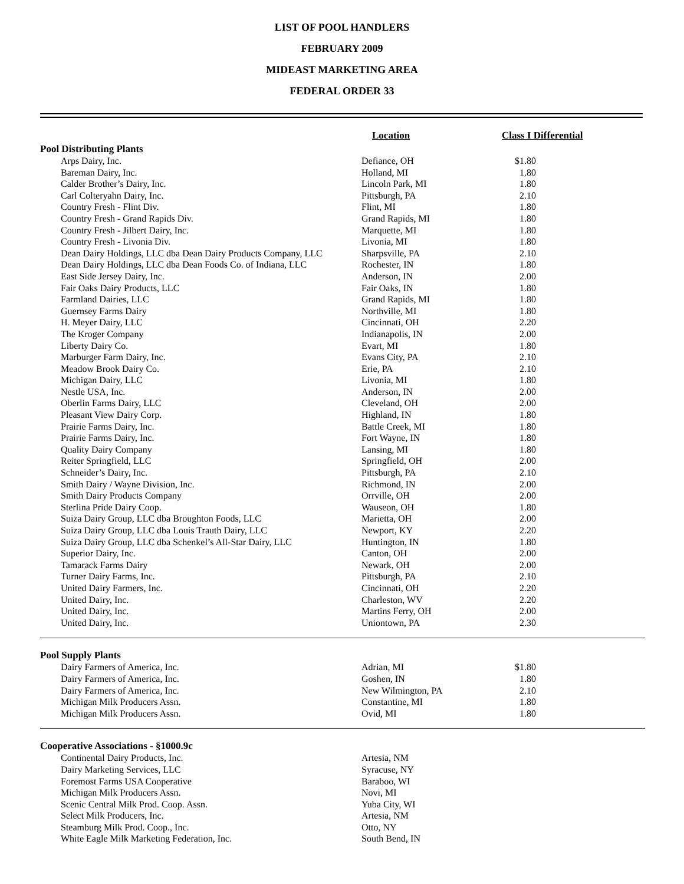LIST OF POOL HANDLERS
FEBRUARY 2009
MIDEAST MARKETING AREA
FEDERAL ORDER 33
| | Location | Class I Differential | |
| --- | --- | --- | --- |
| Pool Distributing Plants | | | |
| Arps Dairy, Inc. | Defiance, OH | $1.80 | |
| Bareman Dairy, Inc. | Holland, MI | 1.80 | |
| Calder Brother’s Dairy, Inc. | Lincoln Park, MI | 1.80 | |
| Carl Colteryahn Dairy, Inc. | Pittsburgh, PA | 2.10 | |
| Country Fresh - Flint Div. | Flint, MI | 1.80 | |
| Country Fresh - Grand Rapids Div. | Grand Rapids, MI | 1.80 | |
| Country Fresh - Jilbert Dairy, Inc. | Marquette, MI | 1.80 | |
| Country Fresh - Livonia Div. | Livonia, MI | 1.80 | |
| Dean Dairy Holdings, LLC dba Dean Dairy Products Company, LLC | Sharpsville, PA | 2.10 | |
| Dean Dairy Holdings, LLC dba Dean Foods Co. of Indiana, LLC | Rochester, IN | 1.80 | |
| East Side Jersey Dairy, Inc. | Anderson, IN | 2.00 | |
| Fair Oaks Dairy Products, LLC | Fair Oaks, IN | 1.80 | |
| Farmland Dairies, LLC | Grand Rapids, MI | 1.80 | |
| Guernsey Farms Dairy | Northville, MI | 1.80 | |
| H. Meyer Dairy, LLC | Cincinnati, OH | 2.20 | |
| The Kroger Company | Indianapolis, IN | 2.00 | |
| Liberty Dairy Co. | Evart, MI | 1.80 | |
| Marburger Farm Dairy, Inc. | Evans City, PA | 2.10 | |
| Meadow Brook Dairy Co. | Erie, PA | 2.10 | |
| Michigan Dairy, LLC | Livonia, MI | 1.80 | |
| Nestle USA, Inc. | Anderson, IN | 2.00 | |
| Oberlin Farms Dairy, LLC | Cleveland, OH | 2.00 | |
| Pleasant View Dairy Corp. | Highland, IN | 1.80 | |
| Prairie Farms Dairy, Inc. | Battle Creek, MI | 1.80 | |
| Prairie Farms Dairy, Inc. | Fort Wayne, IN | 1.80 | |
| Quality Dairy Company | Lansing, MI | 1.80 | |
| Reiter Springfield, LLC | Springfield, OH | 2.00 | |
| Schneider’s Dairy, Inc. | Pittsburgh, PA | 2.10 | |
| Smith Dairy / Wayne Division, Inc. | Richmond, IN | 2.00 | |
| Smith Dairy Products Company | Orrville, OH | 2.00 | |
| Sterlina Pride Dairy Coop. | Wauseon, OH | 1.80 | |
| Suiza Dairy Group, LLC dba Broughton Foods, LLC | Marietta, OH | 2.00 | |
| Suiza Dairy Group, LLC dba Louis Trauth Dairy, LLC | Newport, KY | 2.20 | |
| Suiza Dairy Group, LLC dba Schenkel’s All-Star Dairy, LLC | Huntington, IN | 1.80 | |
| Superior Dairy, Inc. | Canton, OH | 2.00 | |
| Tamarack Farms Dairy | Newark, OH | 2.00 | |
| Turner Dairy Farms, Inc. | Pittsburgh, PA | 2.10 | |
| United Dairy Farmers, Inc. | Cincinnati, OH | 2.20 | |
| United Dairy, Inc. | Charleston, WV | 2.20 | |
| United Dairy, Inc. | Martins Ferry, OH | 2.00 | |
| United Dairy, Inc. | Uniontown, PA | 2.30 | |
| Pool Supply Plants | | | |
| Dairy Farmers of America, Inc. | Adrian, MI | $1.80 | |
| Dairy Farmers of America, Inc. | Goshen, IN | 1.80 | |
| Dairy Farmers of America, Inc. | New Wilmington, PA | 2.10 | |
| Michigan Milk Producers Assn. | Constantine, MI | 1.80 | |
| Michigan Milk Producers Assn. | Ovid, MI | 1.80 | |
| Cooperative Associations - §1000.9c | | | |
| Continental Dairy Products, Inc. | Artesia, NM | | |
| Dairy Marketing Services, LLC | Syracuse, NY | | |
| Foremost Farms USA Cooperative | Baraboo, WI | | |
| Michigan Milk Producers Assn. | Novi, MI | | |
| Scenic Central Milk Prod. Coop. Assn. | Yuba City, WI | | |
| Select Milk Producers, Inc. | Artesia, NM | | |
| Steamburg Milk Prod. Coop., Inc. | Otto, NY | | |
| White Eagle Milk Marketing Federation, Inc. | South Bend, IN | | |